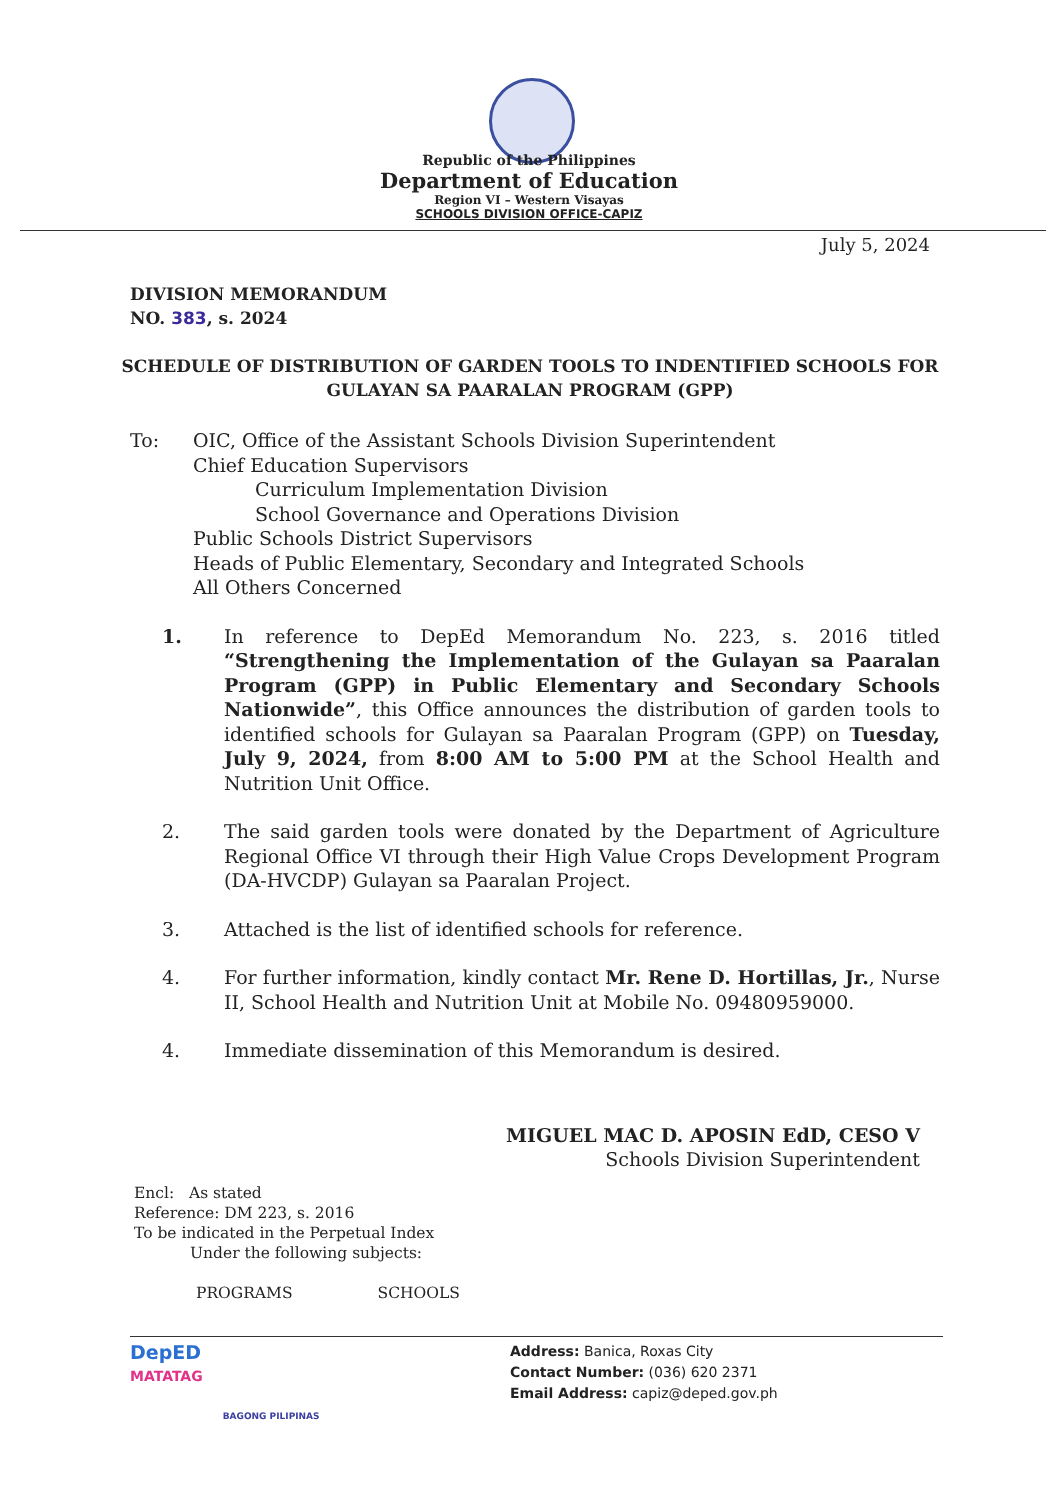Republic of the Philippines
Department of Education
Region VI – Western Visayas
SCHOOLS DIVISION OFFICE-CAPIZ
July 5, 2024
DIVISION MEMORANDUM
NO. 383, s. 2024
SCHEDULE OF DISTRIBUTION OF GARDEN TOOLS TO INDENTIFIED SCHOOLS FOR GULAYAN SA PAARALAN PROGRAM (GPP)
To: OIC, Office of the Assistant Schools Division Superintendent
Chief Education Supervisors
Curriculum Implementation Division
School Governance and Operations Division
Public Schools District Supervisors
Heads of Public Elementary, Secondary and Integrated Schools
All Others Concerned
1. In reference to DepEd Memorandum No. 223, s. 2016 titled “Strengthening the Implementation of the Gulayan sa Paaralan Program (GPP) in Public Elementary and Secondary Schools Nationwide”, this Office announces the distribution of garden tools to identified schools for Gulayan sa Paaralan Program (GPP) on Tuesday, July 9, 2024, from 8:00 AM to 5:00 PM at the School Health and Nutrition Unit Office.
2. The said garden tools were donated by the Department of Agriculture Regional Office VI through their High Value Crops Development Program (DA-HVCDP) Gulayan sa Paaralan Project.
3. Attached is the list of identified schools for reference.
4. For further information, kindly contact Mr. Rene D. Hortillas, Jr., Nurse II, School Health and Nutrition Unit at Mobile No. 09480959000.
4. Immediate dissemination of this Memorandum is desired.
MIGUEL MAC D. APOSIN EdD, CESO V
Schools Division Superintendent
Encl: As stated
Reference: DM 223, s. 2016
To be indicated in the Perpetual Index
Under the following subjects:
PROGRAMS SCHOOLS
DepED
MATATAG BAGONG PILIPINAS
Address: Banica, Roxas City
Contact Number: (036) 620 2371
Email Address: capiz@deped.gov.ph